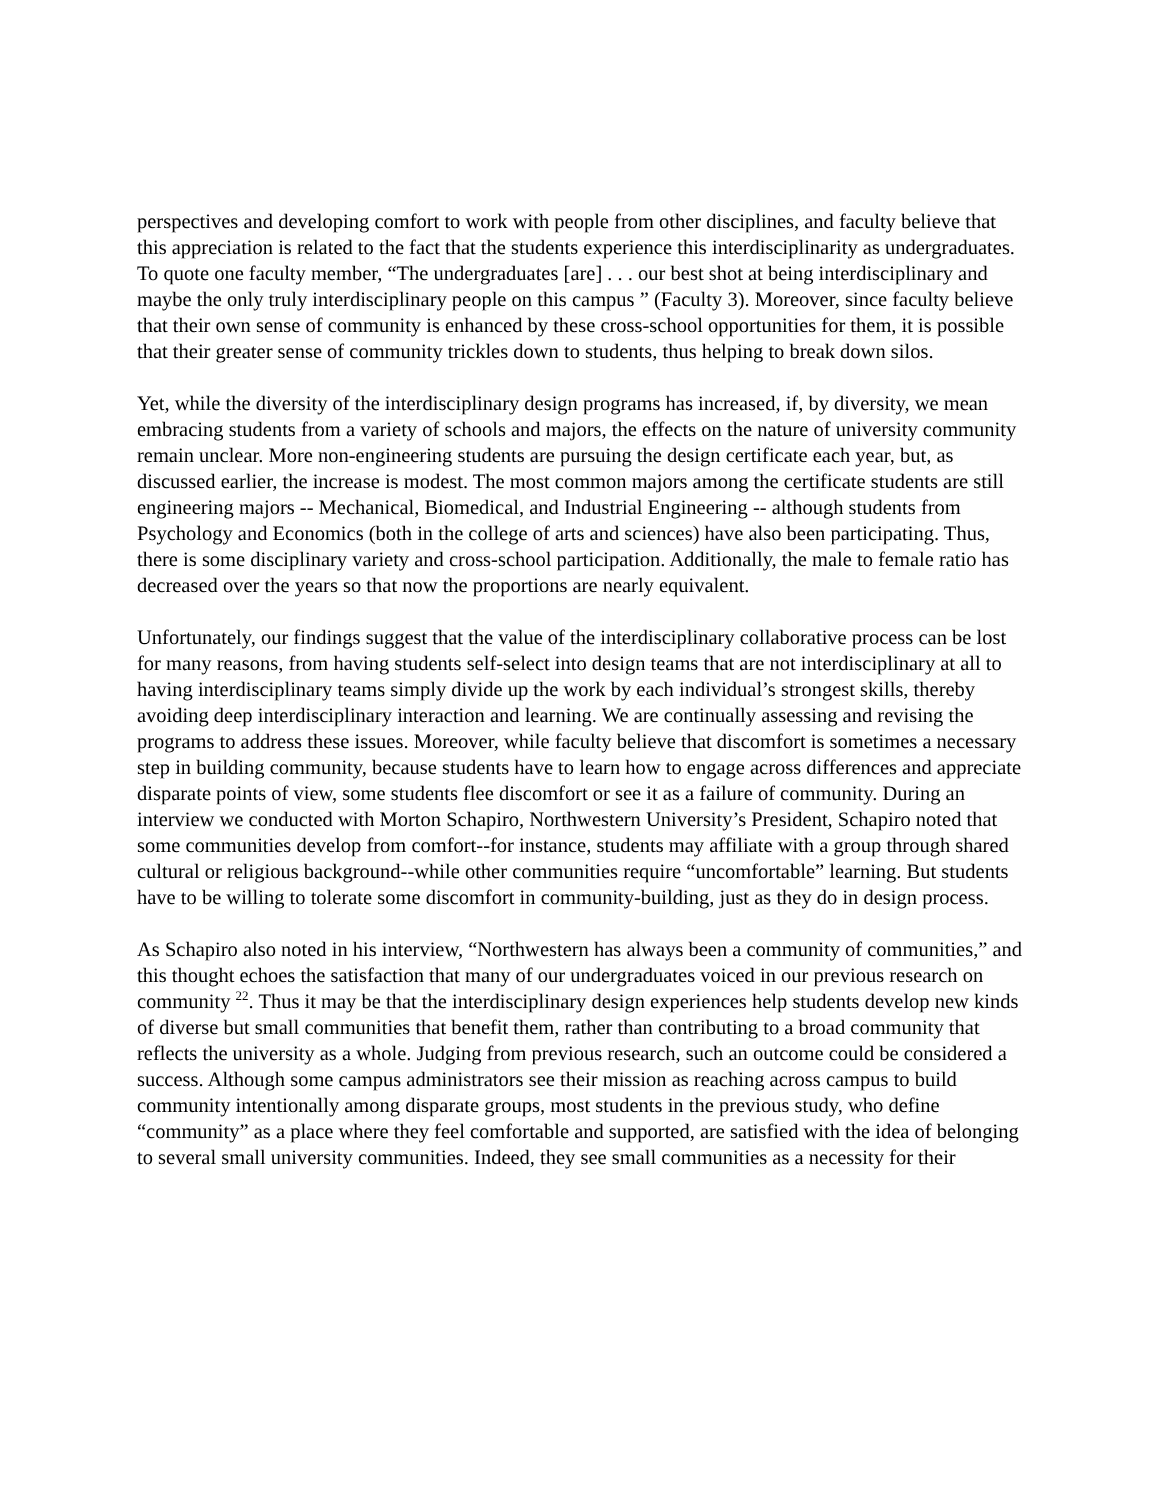perspectives and developing comfort to work with people from other disciplines, and faculty believe that this appreciation is related to the fact that the students experience this interdisciplinarity as undergraduates. To quote one faculty member, “The undergraduates [are] . . . our best shot at being interdisciplinary and maybe the only truly interdisciplinary people on this campus ” (Faculty 3). Moreover, since faculty believe that their own sense of community is enhanced by these cross-school opportunities for them, it is possible that their greater sense of community trickles down to students, thus helping to break down silos.
Yet, while the diversity of the interdisciplinary design programs has increased, if, by diversity, we mean embracing students from a variety of schools and majors, the effects on the nature of university community remain unclear. More non-engineering students are pursuing the design certificate each year, but, as discussed earlier, the increase is modest. The most common majors among the certificate students are still engineering majors -- Mechanical, Biomedical, and Industrial Engineering -- although students from Psychology and Economics (both in the college of arts and sciences) have also been participating. Thus, there is some disciplinary variety and cross-school participation. Additionally, the male to female ratio has decreased over the years so that now the proportions are nearly equivalent.
Unfortunately, our findings suggest that the value of the interdisciplinary collaborative process can be lost for many reasons, from having students self-select into design teams that are not interdisciplinary at all to having interdisciplinary teams simply divide up the work by each individual’s strongest skills, thereby avoiding deep interdisciplinary interaction and learning. We are continually assessing and revising the programs to address these issues. Moreover, while faculty believe that discomfort is sometimes a necessary step in building community, because students have to learn how to engage across differences and appreciate disparate points of view, some students flee discomfort or see it as a failure of community. During an interview we conducted with Morton Schapiro, Northwestern University’s President, Schapiro noted that some communities develop from comfort--for instance, students may affiliate with a group through shared cultural or religious background--while other communities require “uncomfortable” learning. But students have to be willing to tolerate some discomfort in community-building, just as they do in design process.
As Schapiro also noted in his interview, “Northwestern has always been a community of communities,” and this thought echoes the satisfaction that many of our undergraduates voiced in our previous research on community <sup>22</sup>. Thus it may be that the interdisciplinary design experiences help students develop new kinds of diverse but small communities that benefit them, rather than contributing to a broad community that reflects the university as a whole. Judging from previous research, such an outcome could be considered a success. Although some campus administrators see their mission as reaching across campus to build community intentionally among disparate groups, most students in the previous study, who define “community” as a place where they feel comfortable and supported, are satisfied with the idea of belonging to several small university communities. Indeed, they see small communities as a necessity for their